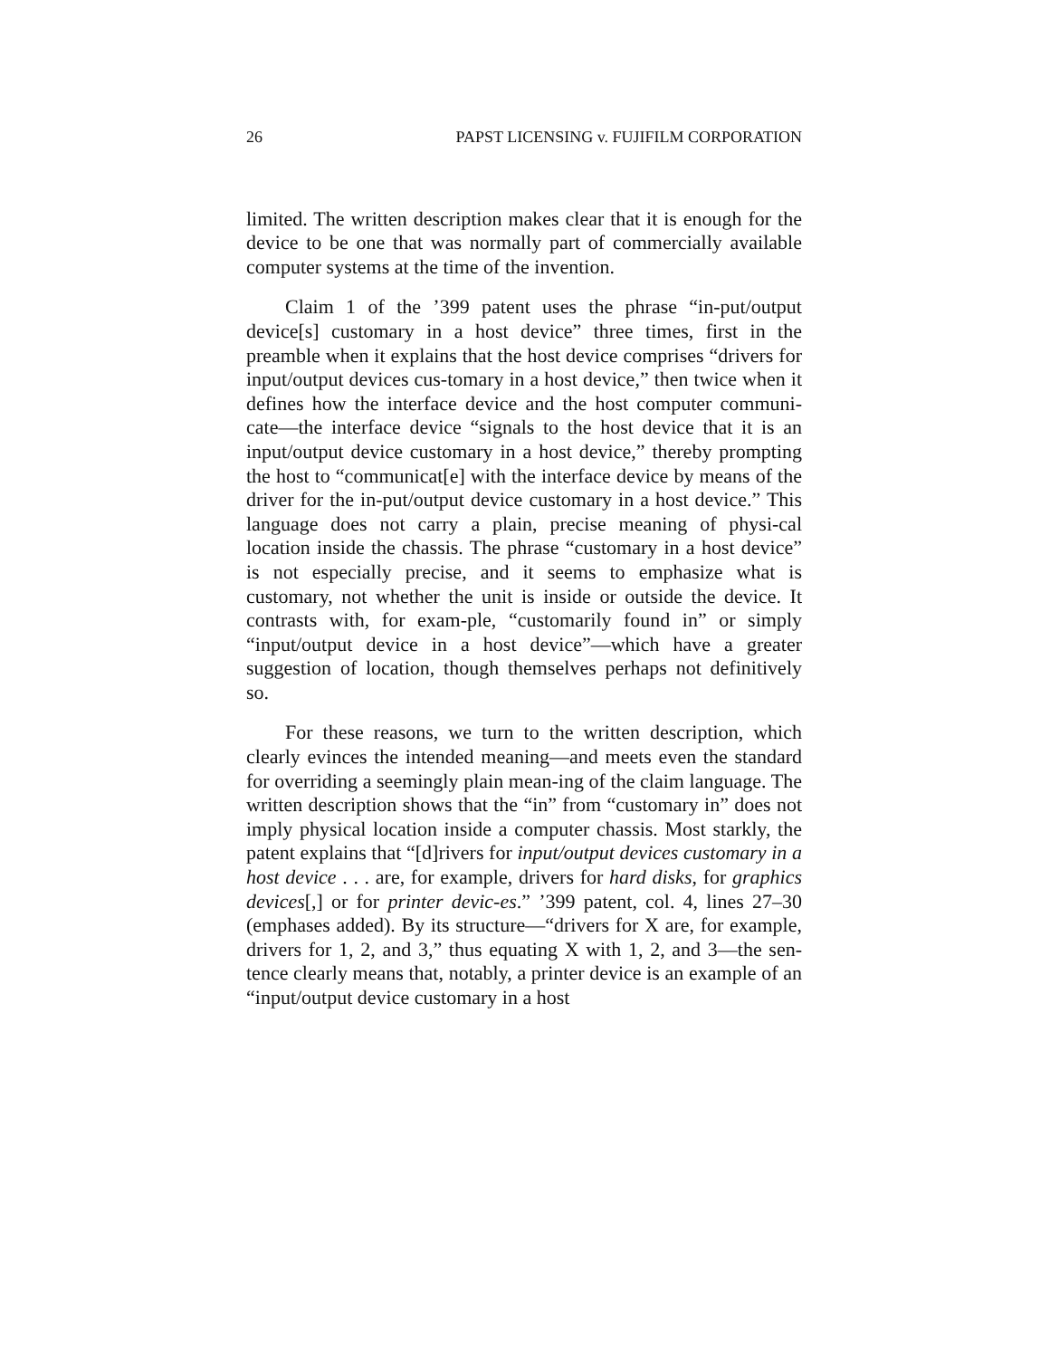26 PAPST LICENSING v. FUJIFILM CORPORATION
limited. The written description makes clear that it is enough for the device to be one that was normally part of commercially available computer systems at the time of the invention.
Claim 1 of the ’399 patent uses the phrase “in-put/output device[s] customary in a host device” three times, first in the preamble when it explains that the host device comprises “drivers for input/output devices cus-tomary in a host device,” then twice when it defines how the interface device and the host computer communi-cate—the interface device “signals to the host device that it is an input/output device customary in a host device,” thereby prompting the host to “communicat[e] with the interface device by means of the driver for the in-put/output device customary in a host device.” This language does not carry a plain, precise meaning of physi-cal location inside the chassis. The phrase “customary in a host device” is not especially precise, and it seems to emphasize what is customary, not whether the unit is inside or outside the device. It contrasts with, for exam-ple, “customarily found in” or simply “input/output device in a host device”—which have a greater suggestion of location, though themselves perhaps not definitively so.
For these reasons, we turn to the written description, which clearly evinces the intended meaning—and meets even the standard for overriding a seemingly plain mean-ing of the claim language. The written description shows that the “in” from “customary in” does not imply physical location inside a computer chassis. Most starkly, the patent explains that “[d]rivers for input/output devices customary in a host device . . . are, for example, drivers for hard disks, for graphics devices[,] or for printer devic-es.” ’399 patent, col. 4, lines 27–30 (emphases added). By its structure—“drivers for X are, for example, drivers for 1, 2, and 3,” thus equating X with 1, 2, and 3—the sen-tence clearly means that, notably, a printer device is an example of an “input/output device customary in a host